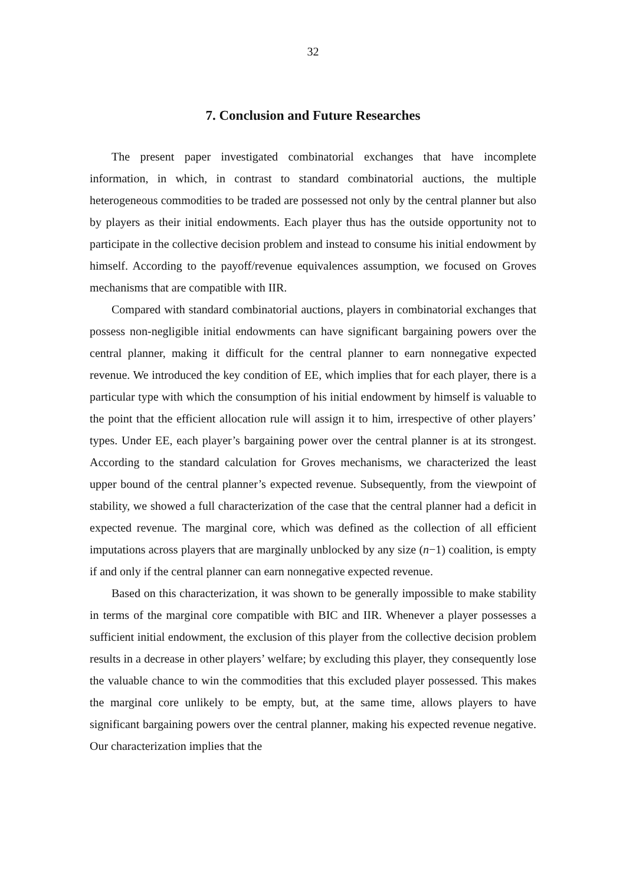32
7. Conclusion and Future Researches
The present paper investigated combinatorial exchanges that have incomplete information, in which, in contrast to standard combinatorial auctions, the multiple heterogeneous commodities to be traded are possessed not only by the central planner but also by players as their initial endowments. Each player thus has the outside opportunity not to participate in the collective decision problem and instead to consume his initial endowment by himself. According to the payoff/revenue equivalences assumption, we focused on Groves mechanisms that are compatible with IIR.
Compared with standard combinatorial auctions, players in combinatorial exchanges that possess non-negligible initial endowments can have significant bargaining powers over the central planner, making it difficult for the central planner to earn nonnegative expected revenue. We introduced the key condition of EE, which implies that for each player, there is a particular type with which the consumption of his initial endowment by himself is valuable to the point that the efficient allocation rule will assign it to him, irrespective of other players’ types. Under EE, each player’s bargaining power over the central planner is at its strongest. According to the standard calculation for Groves mechanisms, we characterized the least upper bound of the central planner’s expected revenue. Subsequently, from the viewpoint of stability, we showed a full characterization of the case that the central planner had a deficit in expected revenue. The marginal core, which was defined as the collection of all efficient imputations across players that are marginally unblocked by any size (n−1) coalition, is empty if and only if the central planner can earn nonnegative expected revenue.
Based on this characterization, it was shown to be generally impossible to make stability in terms of the marginal core compatible with BIC and IIR. Whenever a player possesses a sufficient initial endowment, the exclusion of this player from the collective decision problem results in a decrease in other players’ welfare; by excluding this player, they consequently lose the valuable chance to win the commodities that this excluded player possessed. This makes the marginal core unlikely to be empty, but, at the same time, allows players to have significant bargaining powers over the central planner, making his expected revenue negative. Our characterization implies that the